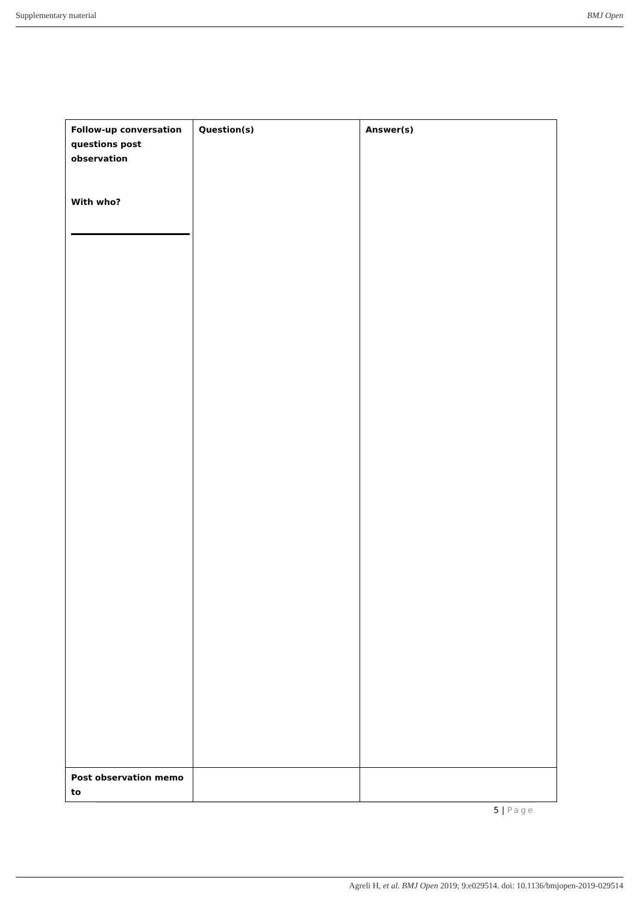Supplementary material BMJ Open
| Follow-up conversation questions post observation With who? | Question(s) | Answer(s) |
| Post observation memo to | | |
5 | Page
Agreli H, et al. BMJ Open 2019; 9:e029514. doi: 10.1136/bmjopen-2019-029514